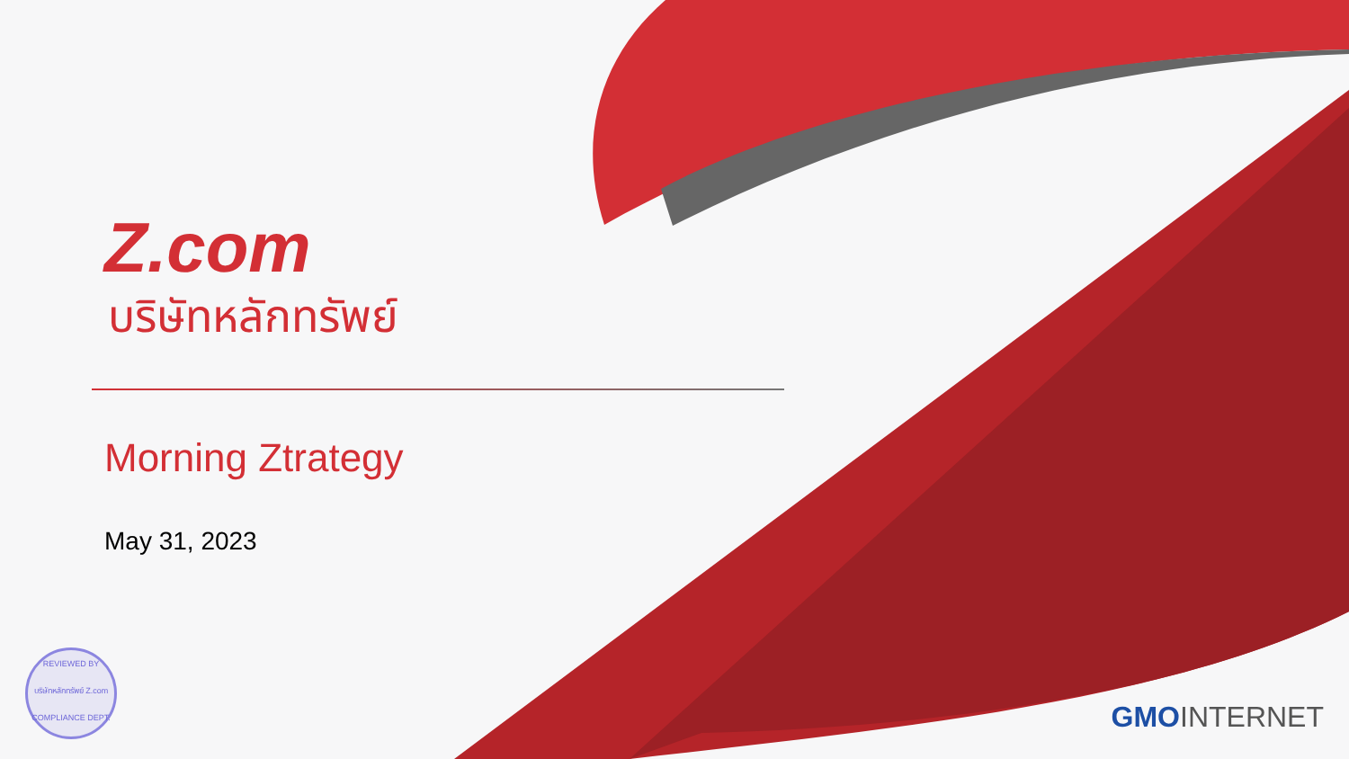Z.com
บริษัทหลักทรัพย์
Morning Ztrategy
May 31, 2023
REVIEWED BY
บริษัทหลักทรัพย์ Z.com
COMPLIANCE DEPT.
GMOINTERNET